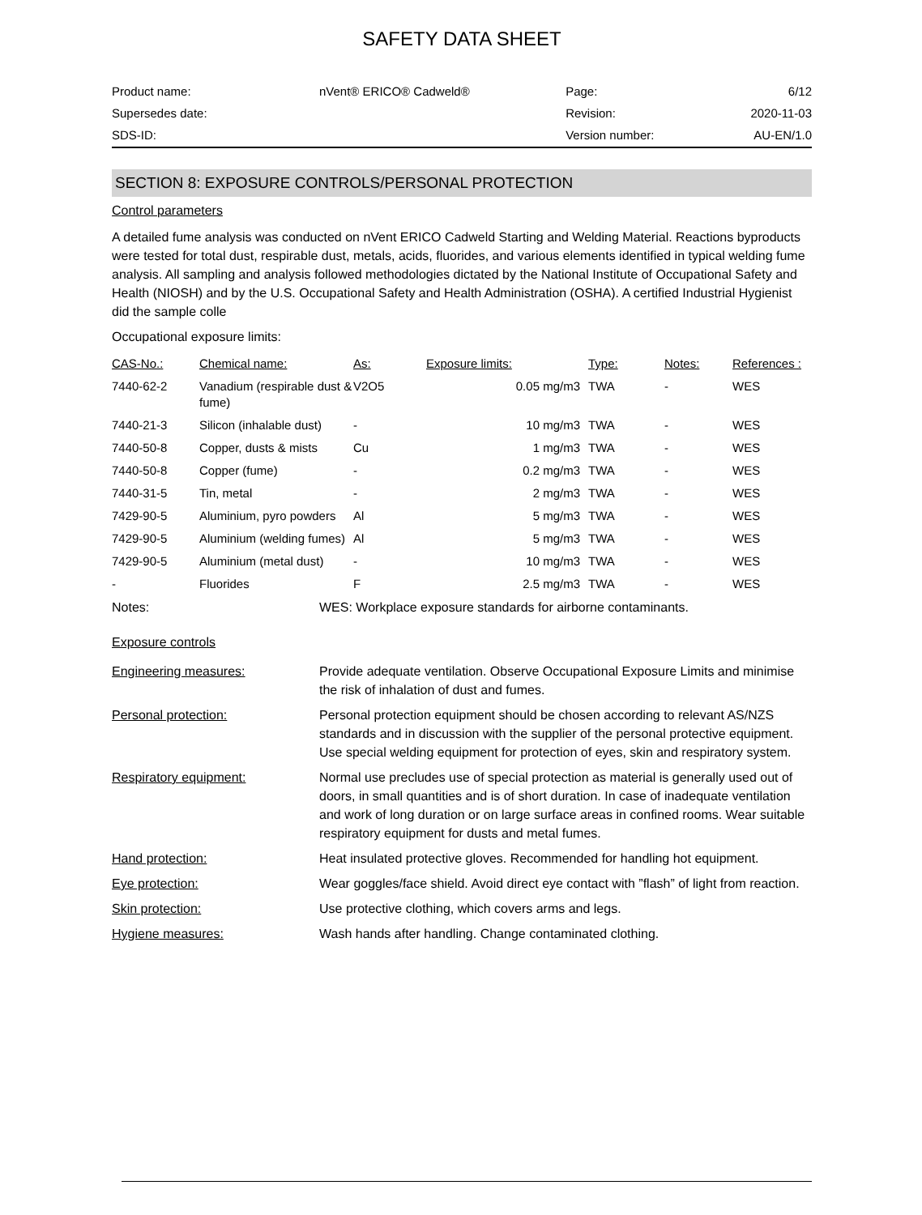SAFETY DATA SHEET
| Product name: | nVent® ERICO® Cadweld® | Page: | 6/12 |
| Supersedes date: | | Revision: | 2020-11-03 |
| SDS-ID: | | Version number: | AU-EN/1.0 |
SECTION 8: EXPOSURE CONTROLS/PERSONAL PROTECTION
Control parameters
A detailed fume analysis was conducted on nVent ERICO Cadweld Starting and Welding Material. Reactions byproducts were tested for total dust, respirable dust, metals, acids, fluorides, and various elements identified in typical welding fume analysis. All sampling and analysis followed methodologies dictated by the National Institute of Occupational Safety and Health (NIOSH) and by the U.S. Occupational Safety and Health Administration (OSHA). A certified Industrial Hygienist did the sample colle
Occupational exposure limits:
| CAS-No.: | Chemical name: | As: | Exposure limits: | Type: | Notes: | References : |
| --- | --- | --- | --- | --- | --- | --- |
| 7440-62-2 | Vanadium (respirable dust & fume) | V2O5 | 0.05 mg/m3 | TWA | - | WES |
| 7440-21-3 | Silicon (inhalable dust) | - | 10 mg/m3 | TWA | - | WES |
| 7440-50-8 | Copper, dusts & mists | Cu | 1 mg/m3 | TWA | - | WES |
| 7440-50-8 | Copper (fume) | - | 0.2 mg/m3 | TWA | - | WES |
| 7440-31-5 | Tin, metal | - | 2 mg/m3 | TWA | - | WES |
| 7429-90-5 | Aluminium, pyro powders | Al | 5 mg/m3 | TWA | - | WES |
| 7429-90-5 | Aluminium (welding fumes) | Al | 5 mg/m3 | TWA | - | WES |
| 7429-90-5 | Aluminium (metal dust) | - | 10 mg/m3 | TWA | - | WES |
| - | Fluorides | F | 2.5 mg/m3 | TWA | - | WES |
| Notes: | WES: Workplace exposure standards for airborne contaminants. |
Exposure controls
| Engineering measures: | Provide adequate ventilation. Observe Occupational Exposure Limits and minimise the risk of inhalation of dust and fumes. |
| Personal protection: | Personal protection equipment should be chosen according to relevant AS/NZS standards and in discussion with the supplier of the personal protective equipment. Use special welding equipment for protection of eyes, skin and respiratory system. |
| Respiratory equipment: | Normal use precludes use of special protection as material is generally used out of doors, in small quantities and is of short duration. In case of inadequate ventilation and work of long duration or on large surface areas in confined rooms. Wear suitable respiratory equipment for dusts and metal fumes. |
| Hand protection: | Heat insulated protective gloves. Recommended for handling hot equipment. |
| Eye protection: | Wear goggles/face shield. Avoid direct eye contact with ”flash” of light from reaction. |
| Skin protection: | Use protective clothing, which covers arms and legs. |
| Hygiene measures: | Wash hands after handling. Change contaminated clothing. |